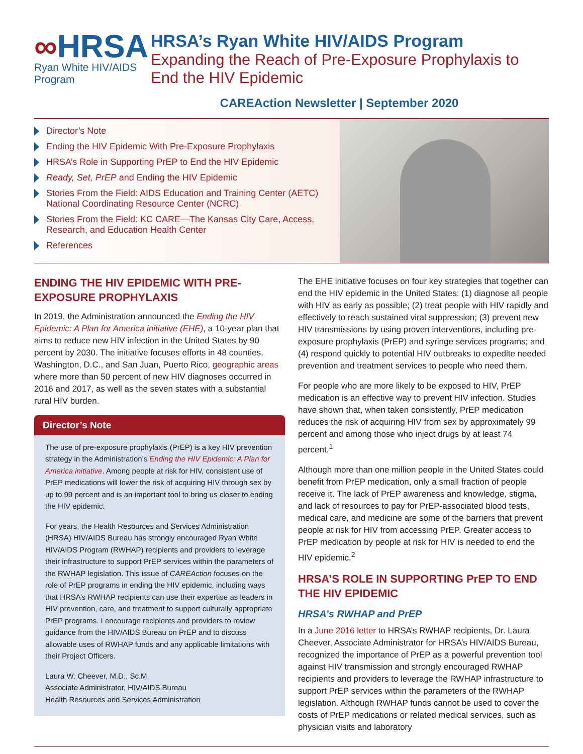∞HRSA
Ryan White HIV/AIDS Program
HRSA’s Ryan White HIV/AIDS Program
Expanding the Reach of Pre-Exposure Prophylaxis to End the HIV Epidemic
CAREAction Newsletter | September 2020
Director’s Note
Ending the HIV Epidemic With Pre-Exposure Prophylaxis
HRSA’s Role in Supporting PrEP to End the HIV Epidemic
Ready, Set, PrEP and Ending the HIV Epidemic
Stories From the Field: AIDS Education and Training Center (AETC) National Coordinating Resource Center (NCRC)
Stories From the Field: KC CARE—The Kansas City Care, Access, Research, and Education Health Center
References
ENDING THE HIV EPIDEMIC WITH PRE-EXPOSURE PROPHYLAXIS
In 2019, the Administration announced the Ending the HIV Epidemic: A Plan for America initiative (EHE), a 10-year plan that aims to reduce new HIV infection in the United States by 90 percent by 2030. The initiative focuses efforts in 48 counties, Washington, D.C., and San Juan, Puerto Rico, geographic areas where more than 50 percent of new HIV diagnoses occurred in 2016 and 2017, as well as the seven states with a substantial rural HIV burden.
Director’s Note
The use of pre-exposure prophylaxis (PrEP) is a key HIV prevention strategy in the Administration’s Ending the HIV Epidemic: A Plan for America initiative. Among people at risk for HIV, consistent use of PrEP medications will lower the risk of acquiring HIV through sex by up to 99 percent and is an important tool to bring us closer to ending the HIV epidemic.
For years, the Health Resources and Services Administration (HRSA) HIV/AIDS Bureau has strongly encouraged Ryan White HIV/AIDS Program (RWHAP) recipients and providers to leverage their infrastructure to support PrEP services within the parameters of the RWHAP legislation. This issue of CAREAction focuses on the role of PrEP programs in ending the HIV epidemic, including ways that HRSA’s RWHAP recipients can use their expertise as leaders in HIV prevention, care, and treatment to support culturally appropriate PrEP programs. I encourage recipients and providers to review guidance from the HIV/AIDS Bureau on PrEP and to discuss allowable uses of RWHAP funds and any applicable limitations with their Project Officers.
Laura W. Cheever, M.D., Sc.M.
Associate Administrator, HIV/AIDS Bureau
Health Resources and Services Administration
The EHE initiative focuses on four key strategies that together can end the HIV epidemic in the United States: (1) diagnose all people with HIV as early as possible; (2) treat people with HIV rapidly and effectively to reach sustained viral suppression; (3) prevent new HIV transmissions by using proven interventions, including pre-exposure prophylaxis (PrEP) and syringe services programs; and (4) respond quickly to potential HIV outbreaks to expedite needed prevention and treatment services to people who need them.
For people who are more likely to be exposed to HIV, PrEP medication is an effective way to prevent HIV infection. Studies have shown that, when taken consistently, PrEP medication reduces the risk of acquiring HIV from sex by approximately 99 percent and among those who inject drugs by at least 74 percent.<sup>1</sup>
Although more than one million people in the United States could benefit from PrEP medication, only a small fraction of people receive it. The lack of PrEP awareness and knowledge, stigma, and lack of resources to pay for PrEP-associated blood tests, medical care, and medicine are some of the barriers that prevent people at risk for HIV from accessing PrEP. Greater access to PrEP medication by people at risk for HIV is needed to end the HIV epidemic.<sup>2</sup>
HRSA’S ROLE IN SUPPORTING PrEP TO END THE HIV EPIDEMIC
HRSA’s RWHAP and PrEP
In a June 2016 letter to HRSA’s RWHAP recipients, Dr. Laura Cheever, Associate Administrator for HRSA’s HIV/AIDS Bureau, recognized the importance of PrEP as a powerful prevention tool against HIV transmission and strongly encouraged RWHAP recipients and providers to leverage the RWHAP infrastructure to support PrEP services within the parameters of the RWHAP legislation. Although RWHAP funds cannot be used to cover the costs of PrEP medications or related medical services, such as physician visits and laboratory